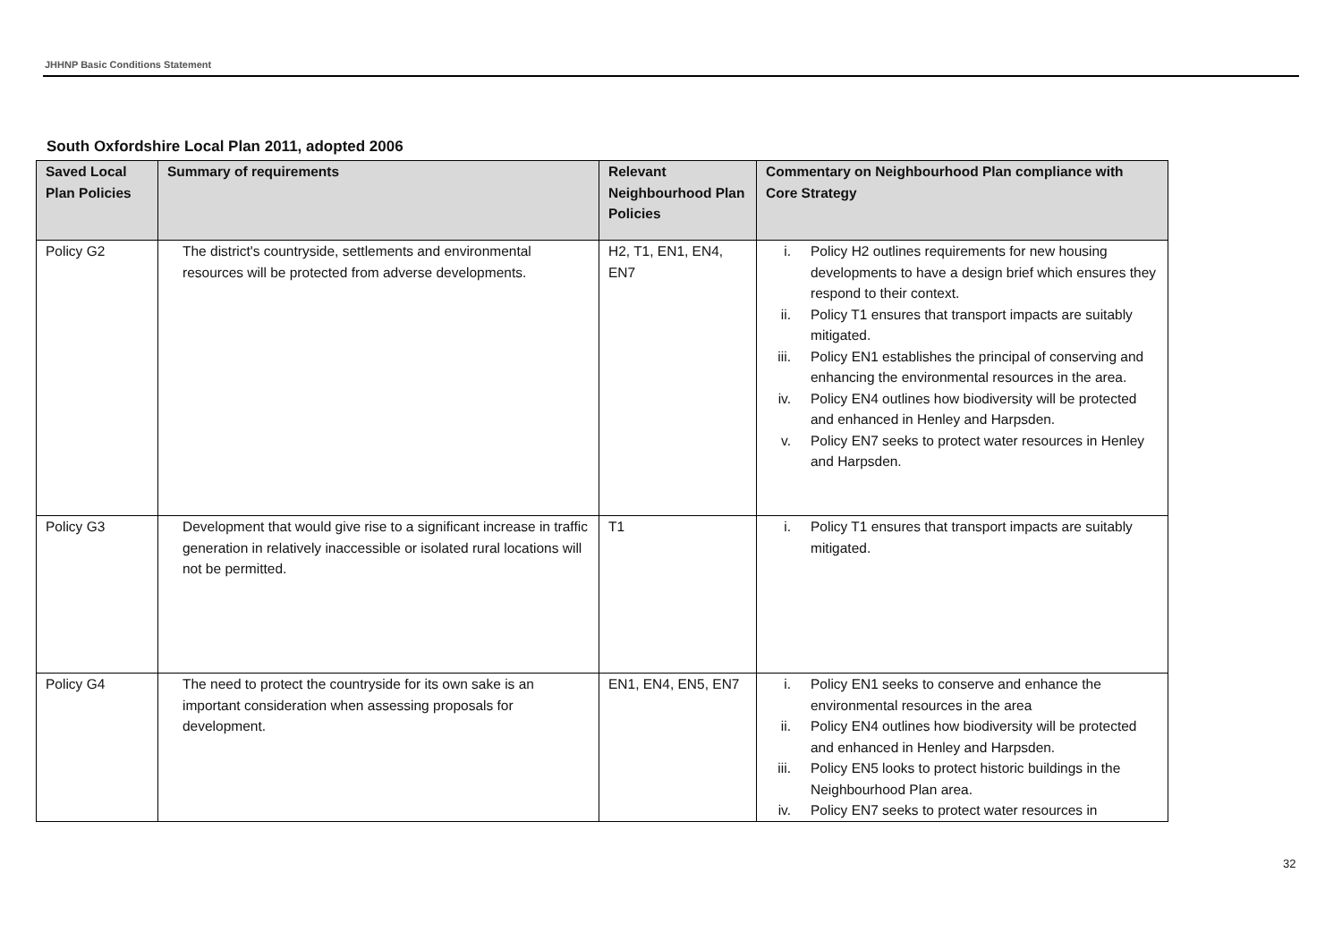JHHNP Basic Conditions Statement
South Oxfordshire Local Plan 2011, adopted 2006
| Saved Local Plan Policies | Summary of requirements | Relevant Neighbourhood Plan Policies | Commentary on Neighbourhood Plan compliance with Core Strategy |
| --- | --- | --- | --- |
| Policy G2 | The district's countryside, settlements and environmental resources will be protected from adverse developments. | H2, T1, EN1, EN4, EN7 | i. Policy H2 outlines requirements for new housing developments to have a design brief which ensures they respond to their context. ii. Policy T1 ensures that transport impacts are suitably mitigated. iii. Policy EN1 establishes the principal of conserving and enhancing the environmental resources in the area. iv. Policy EN4 outlines how biodiversity will be protected and enhanced in Henley and Harpsden. v. Policy EN7 seeks to protect water resources in Henley and Harpsden. |
| Policy G3 | Development that would give rise to a significant increase in traffic generation in relatively inaccessible or isolated rural locations will not be permitted. | T1 | i. Policy T1 ensures that transport impacts are suitably mitigated. |
| Policy G4 | The need to protect the countryside for its own sake is an important consideration when assessing proposals for development. | EN1, EN4, EN5, EN7 | i. Policy EN1 seeks to conserve and enhance the environmental resources in the area ii. Policy EN4 outlines how biodiversity will be protected and enhanced in Henley and Harpsden. iii. Policy EN5 looks to protect historic buildings in the Neighbourhood Plan area. iv. Policy EN7 seeks to protect water resources in |
32